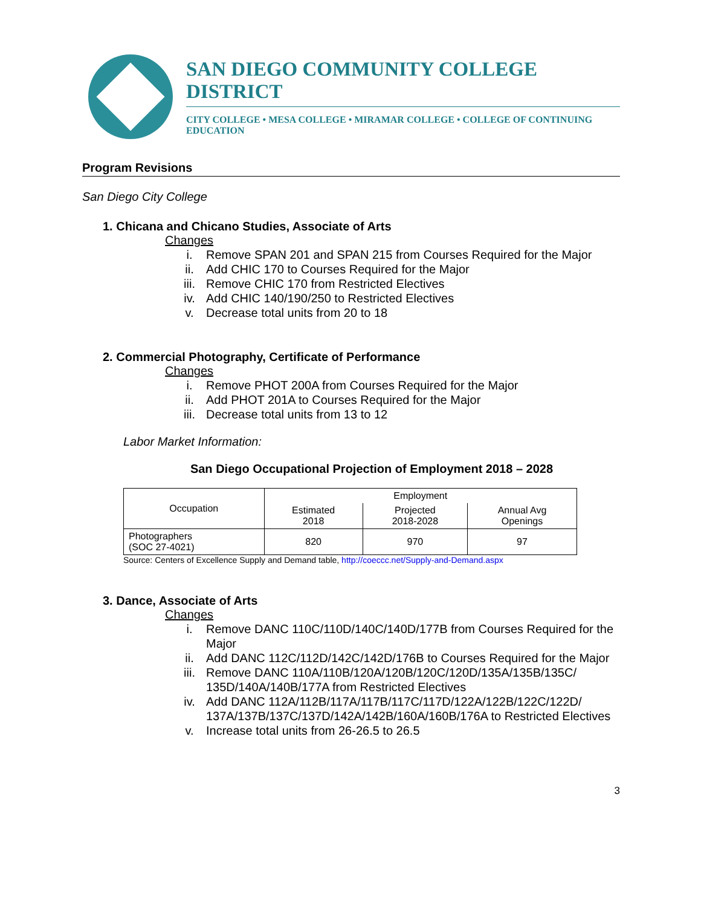SAN DIEGO COMMUNITY COLLEGE DISTRICT
CITY COLLEGE • MESA COLLEGE • MIRAMAR COLLEGE • COLLEGE OF CONTINUING EDUCATION
Program Revisions
San Diego City College
1. Chicana and Chicano Studies, Associate of Arts
Changes
i. Remove SPAN 201 and SPAN 215 from Courses Required for the Major
ii. Add CHIC 170 to Courses Required for the Major
iii. Remove CHIC 170 from Restricted Electives
iv. Add CHIC 140/190/250 to Restricted Electives
v. Decrease total units from 20 to 18
2. Commercial Photography, Certificate of Performance
Changes
i. Remove PHOT 200A from Courses Required for the Major
ii. Add PHOT 201A to Courses Required for the Major
iii. Decrease total units from 13 to 12
Labor Market Information:
San Diego Occupational Projection of Employment 2018 – 2028
| Occupation | Employment | | |
| | Estimated 2018 | Projected 2018-2028 | Annual Avg Openings |
| Photographers (SOC 27-4021) | 820 | 970 | 97 |
Source: Centers of Excellence Supply and Demand table, http://coeccc.net/Supply-and-Demand.aspx
3. Dance, Associate of Arts
Changes
i. Remove DANC 110C/110D/140C/140D/177B from Courses Required for the Major
ii. Add DANC 112C/112D/142C/142D/176B to Courses Required for the Major
iii. Remove DANC 110A/110B/120A/120B/120C/120D/135A/135B/135C/ 135D/140A/140B/177A from Restricted Electives
iv. Add DANC 112A/112B/117A/117B/117C/117D/122A/122B/122C/122D/ 137A/137B/137C/137D/142A/142B/160A/160B/176A to Restricted Electives
v. Increase total units from 26-26.5 to 26.5
3